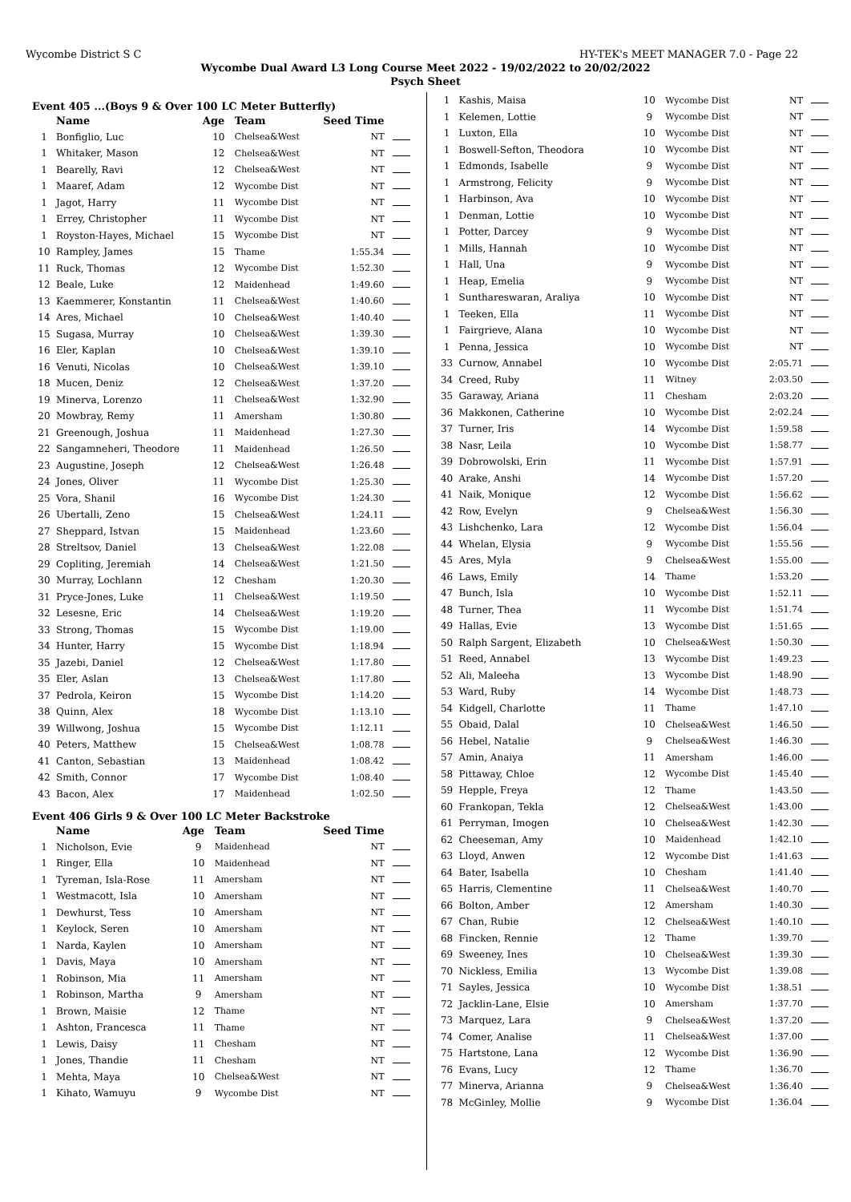Wycombe District S C HY-TEK's MEET MANAGER 7.0 - Page 22
Wycombe Dual Award L3 Long Course Meet 2022 - 19/02/2022 to 20/02/2022
Psych Sheet
Event 405 ...(Boys 9 & Over 100 LC Meter Butterfly)
| | Name | Age | Team | Seed Time | |
| --- | --- | --- | --- | --- | --- |
| 1 | Bonfiglio, Luc | 10 | Chelsea&West | NT | |
| 1 | Whitaker, Mason | 12 | Chelsea&West | NT | |
| 1 | Bearelly, Ravi | 12 | Chelsea&West | NT | |
| 1 | Maaref, Adam | 12 | Wycombe Dist | NT | |
| 1 | Jagot, Harry | 11 | Wycombe Dist | NT | |
| 1 | Errey, Christopher | 11 | Wycombe Dist | NT | |
| 1 | Royston-Hayes, Michael | 15 | Wycombe Dist | NT | |
| 10 | Rampley, James | 15 | Thame | 1:55.34 | |
| 11 | Ruck, Thomas | 12 | Wycombe Dist | 1:52.30 | |
| 12 | Beale, Luke | 12 | Maidenhead | 1:49.60 | |
| 13 | Kaemmerer, Konstantin | 11 | Chelsea&West | 1:40.60 | |
| 14 | Ares, Michael | 10 | Chelsea&West | 1:40.40 | |
| 15 | Sugasa, Murray | 10 | Chelsea&West | 1:39.30 | |
| 16 | Eler, Kaplan | 10 | Chelsea&West | 1:39.10 | |
| 16 | Venuti, Nicolas | 10 | Chelsea&West | 1:39.10 | |
| 18 | Mucen, Deniz | 12 | Chelsea&West | 1:37.20 | |
| 19 | Minerva, Lorenzo | 11 | Chelsea&West | 1:32.90 | |
| 20 | Mowbray, Remy | 11 | Amersham | 1:30.80 | |
| 21 | Greenough, Joshua | 11 | Maidenhead | 1:27.30 | |
| 22 | Sangamneheri, Theodore | 11 | Maidenhead | 1:26.50 | |
| 23 | Augustine, Joseph | 12 | Chelsea&West | 1:26.48 | |
| 24 | Jones, Oliver | 11 | Wycombe Dist | 1:25.30 | |
| 25 | Vora, Shanil | 16 | Wycombe Dist | 1:24.30 | |
| 26 | Ubertalli, Zeno | 15 | Chelsea&West | 1:24.11 | |
| 27 | Sheppard, Istvan | 15 | Maidenhead | 1:23.60 | |
| 28 | Streltsov, Daniel | 13 | Chelsea&West | 1:22.08 | |
| 29 | Copliting, Jeremiah | 14 | Chelsea&West | 1:21.50 | |
| 30 | Murray, Lochlann | 12 | Chesham | 1:20.30 | |
| 31 | Pryce-Jones, Luke | 11 | Chelsea&West | 1:19.50 | |
| 32 | Lesesne, Eric | 14 | Chelsea&West | 1:19.20 | |
| 33 | Strong, Thomas | 15 | Wycombe Dist | 1:19.00 | |
| 34 | Hunter, Harry | 15 | Wycombe Dist | 1:18.94 | |
| 35 | Jazebi, Daniel | 12 | Chelsea&West | 1:17.80 | |
| 35 | Eler, Aslan | 13 | Chelsea&West | 1:17.80 | |
| 37 | Pedrola, Keiron | 15 | Wycombe Dist | 1:14.20 | |
| 38 | Quinn, Alex | 18 | Wycombe Dist | 1:13.10 | |
| 39 | Willwong, Joshua | 15 | Wycombe Dist | 1:12.11 | |
| 40 | Peters, Matthew | 15 | Chelsea&West | 1:08.78 | |
| 41 | Canton, Sebastian | 13 | Maidenhead | 1:08.42 | |
| 42 | Smith, Connor | 17 | Wycombe Dist | 1:08.40 | |
| 43 | Bacon, Alex | 17 | Maidenhead | 1:02.50 | |
Event 406 Girls 9 & Over 100 LC Meter Backstroke
| | Name | Age | Team | Seed Time | |
| --- | --- | --- | --- | --- | --- |
| 1 | Nicholson, Evie | 9 | Maidenhead | NT | |
| 1 | Ringer, Ella | 10 | Maidenhead | NT | |
| 1 | Tyreman, Isla-Rose | 11 | Amersham | NT | |
| 1 | Westmacott, Isla | 10 | Amersham | NT | |
| 1 | Dewhurst, Tess | 10 | Amersham | NT | |
| 1 | Keylock, Seren | 10 | Amersham | NT | |
| 1 | Narda, Kaylen | 10 | Amersham | NT | |
| 1 | Davis, Maya | 10 | Amersham | NT | |
| 1 | Robinson, Mia | 11 | Amersham | NT | |
| 1 | Robinson, Martha | 9 | Amersham | NT | |
| 1 | Brown, Maisie | 12 | Thame | NT | |
| 1 | Ashton, Francesca | 11 | Thame | NT | |
| 1 | Lewis, Daisy | 11 | Chesham | NT | |
| 1 | Jones, Thandie | 11 | Chesham | NT | |
| 1 | Mehta, Maya | 10 | Chelsea&West | NT | |
| 1 | Kihato, Wamuyu | 9 | Wycombe Dist | NT | |
| 1 | Kashis, Maisa | 10 | Wycombe Dist | NT | |
| 1 | Kelemen, Lottie | 9 | Wycombe Dist | NT | |
| 1 | Luxton, Ella | 10 | Wycombe Dist | NT | |
| 1 | Boswell-Sefton, Theodora | 10 | Wycombe Dist | NT | |
| 1 | Edmonds, Isabelle | 9 | Wycombe Dist | NT | |
| 1 | Armstrong, Felicity | 9 | Wycombe Dist | NT | |
| 1 | Harbinson, Ava | 10 | Wycombe Dist | NT | |
| 1 | Denman, Lottie | 10 | Wycombe Dist | NT | |
| 1 | Potter, Darcey | 9 | Wycombe Dist | NT | |
| 1 | Mills, Hannah | 10 | Wycombe Dist | NT | |
| 1 | Hall, Una | 9 | Wycombe Dist | NT | |
| 1 | Heap, Emelia | 9 | Wycombe Dist | NT | |
| 1 | Sunthareswaran, Araliya | 10 | Wycombe Dist | NT | |
| 1 | Teeken, Ella | 11 | Wycombe Dist | NT | |
| 1 | Fairgrieve, Alana | 10 | Wycombe Dist | NT | |
| 1 | Penna, Jessica | 10 | Wycombe Dist | NT | |
| 33 | Curnow, Annabel | 10 | Wycombe Dist | 2:05.71 | |
| 34 | Creed, Ruby | 11 | Witney | 2:03.50 | |
| 35 | Garaway, Ariana | 11 | Chesham | 2:03.20 | |
| 36 | Makkonen, Catherine | 10 | Wycombe Dist | 2:02.24 | |
| 37 | Turner, Iris | 14 | Wycombe Dist | 1:59.58 | |
| 38 | Nasr, Leila | 10 | Wycombe Dist | 1:58.77 | |
| 39 | Dobrowolski, Erin | 11 | Wycombe Dist | 1:57.91 | |
| 40 | Arake, Anshi | 14 | Wycombe Dist | 1:57.20 | |
| 41 | Naik, Monique | 12 | Wycombe Dist | 1:56.62 | |
| 42 | Row, Evelyn | 9 | Chelsea&West | 1:56.30 | |
| 43 | Lishchenko, Lara | 12 | Wycombe Dist | 1:56.04 | |
| 44 | Whelan, Elysia | 9 | Wycombe Dist | 1:55.56 | |
| 45 | Ares, Myla | 9 | Chelsea&West | 1:55.00 | |
| 46 | Laws, Emily | 14 | Thame | 1:53.20 | |
| 47 | Bunch, Isla | 10 | Wycombe Dist | 1:52.11 | |
| 48 | Turner, Thea | 11 | Wycombe Dist | 1:51.74 | |
| 49 | Hallas, Evie | 13 | Wycombe Dist | 1:51.65 | |
| 50 | Ralph Sargent, Elizabeth | 10 | Chelsea&West | 1:50.30 | |
| 51 | Reed, Annabel | 13 | Wycombe Dist | 1:49.23 | |
| 52 | Ali, Maleeha | 13 | Wycombe Dist | 1:48.90 | |
| 53 | Ward, Ruby | 14 | Wycombe Dist | 1:48.73 | |
| 54 | Kidgell, Charlotte | 11 | Thame | 1:47.10 | |
| 55 | Obaid, Dalal | 10 | Chelsea&West | 1:46.50 | |
| 56 | Hebel, Natalie | 9 | Chelsea&West | 1:46.30 | |
| 57 | Amin, Anaiya | 11 | Amersham | 1:46.00 | |
| 58 | Pittaway, Chloe | 12 | Wycombe Dist | 1:45.40 | |
| 59 | Hepple, Freya | 12 | Thame | 1:43.50 | |
| 60 | Frankopan, Tekla | 12 | Chelsea&West | 1:43.00 | |
| 61 | Perryman, Imogen | 10 | Chelsea&West | 1:42.30 | |
| 62 | Cheeseman, Amy | 10 | Maidenhead | 1:42.10 | |
| 63 | Lloyd, Anwen | 12 | Wycombe Dist | 1:41.63 | |
| 64 | Bater, Isabella | 10 | Chesham | 1:41.40 | |
| 65 | Harris, Clementine | 11 | Chelsea&West | 1:40.70 | |
| 66 | Bolton, Amber | 12 | Amersham | 1:40.30 | |
| 67 | Chan, Rubie | 12 | Chelsea&West | 1:40.10 | |
| 68 | Fincken, Rennie | 12 | Thame | 1:39.70 | |
| 69 | Sweeney, Ines | 10 | Chelsea&West | 1:39.30 | |
| 70 | Nickless, Emilia | 13 | Wycombe Dist | 1:39.08 | |
| 71 | Sayles, Jessica | 10 | Wycombe Dist | 1:38.51 | |
| 72 | Jacklin-Lane, Elsie | 10 | Amersham | 1:37.70 | |
| 73 | Marquez, Lara | 9 | Chelsea&West | 1:37.20 | |
| 74 | Comer, Analise | 11 | Chelsea&West | 1:37.00 | |
| 75 | Hartstone, Lana | 12 | Wycombe Dist | 1:36.90 | |
| 76 | Evans, Lucy | 12 | Thame | 1:36.70 | |
| 77 | Minerva, Arianna | 9 | Chelsea&West | 1:36.40 | |
| 78 | McGinley, Mollie | 9 | Wycombe Dist | 1:36.04 | |